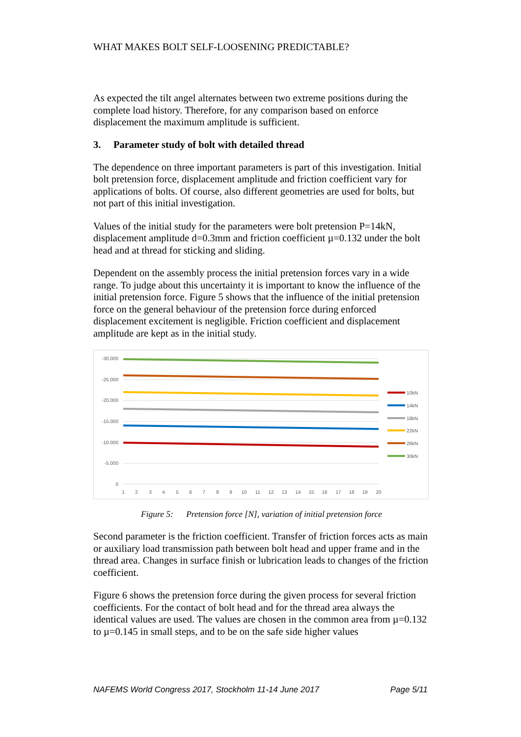WHAT MAKES BOLT SELF-LOOSENING PREDICTABLE?
As expected the tilt angel alternates between two extreme positions during the complete load history. Therefore, for any comparison based on enforce displacement the maximum amplitude is sufficient.
3. Parameter study of bolt with detailed thread
The dependence on three important parameters is part of this investigation. Initial bolt pretension force, displacement amplitude and friction coefficient vary for applications of bolts. Of course, also different geometries are used for bolts, but not part of this initial investigation.
Values of the initial study for the parameters were bolt pretension P=14kN, displacement amplitude d=0.3mm and friction coefficient µ=0.132 under the bolt head and at thread for sticking and sliding.
Dependent on the assembly process the initial pretension forces vary in a wide range. To judge about this uncertainty it is important to know the influence of the initial pretension force. Figure 5 shows that the influence of the initial pretension force on the general behaviour of the pretension force during enforced displacement excitement is negligible. Friction coefficient and displacement amplitude are kept as in the initial study.
-30.000
-25.000
-20.000
-15.000
-10.000
-5.000
0
1
2
3
4
5
6
7
8
9
10
11
12
13
14
15
16
17
18
19
20
10kN
14kN
18kN
22kN
26kN
30kN
Figure 5: Pretension force [N], variation of initial pretension force
Second parameter is the friction coefficient. Transfer of friction forces acts as main or auxiliary load transmission path between bolt head and upper frame and in the thread area. Changes in surface finish or lubrication leads to changes of the friction coefficient.
Figure 6 shows the pretension force during the given process for several friction coefficients. For the contact of bolt head and for the thread area always the identical values are used. The values are chosen in the common area from µ=0.132 to µ=0.145 in small steps, and to be on the safe side higher values
NAFEMS World Congress 2017, Stockholm 11-14 June 2017 Page 5/11